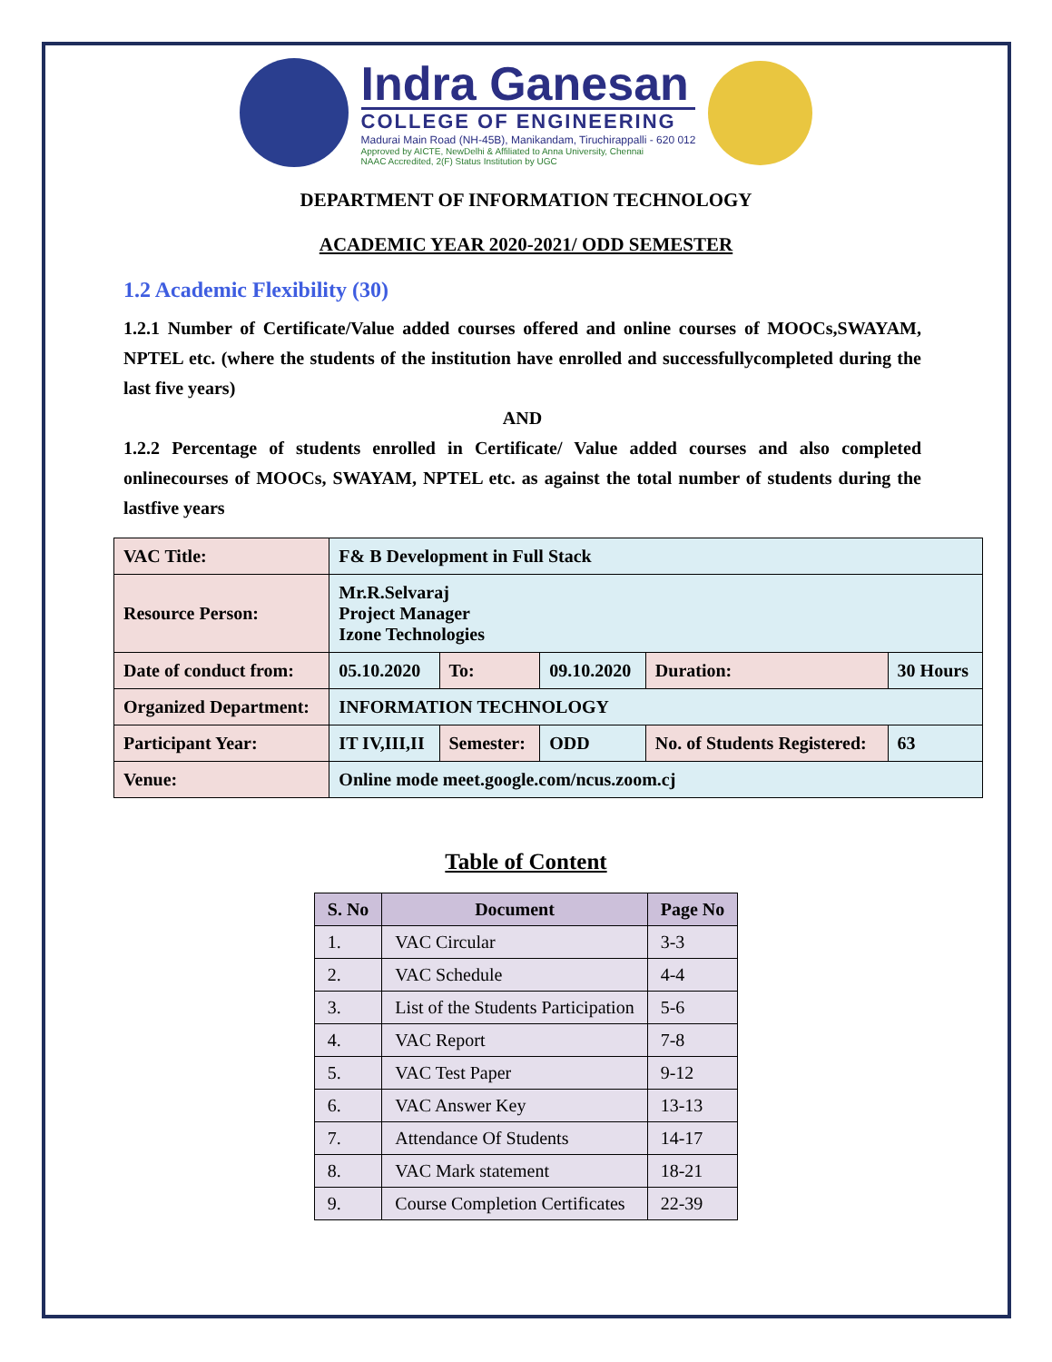Indra Ganesan
COLLEGE OF ENGINEERING
Madurai Main Road (NH-45B), Manikandam, Tiruchirappalli - 620 012
Approved by AICTE, NewDelhi & Affiliated to Anna University, Chennai
NAAC Accredited, 2(F) Status Institution by UGC
DEPARTMENT OF INFORMATION TECHNOLOGY
ACADEMIC YEAR 2020-2021/ ODD SEMESTER
1.2 Academic Flexibility (30)
1.2.1 Number of Certificate/Value added courses offered and online courses of MOOCs,SWAYAM, NPTEL etc. (where the students of the institution have enrolled and successfullycompleted during the last five years)
AND
1.2.2 Percentage of students enrolled in Certificate/ Value added courses and also completed onlinecourses of MOOCs, SWAYAM, NPTEL etc. as against the total number of students during the lastfive years
| VAC Title: | F& B Development in Full Stack | | | | | |
| Resource Person: | Mr.R.Selvaraj Project Manager Izone Technologies | | | | | |
| Date of conduct from: | 05.10.2020 | To: | 09.10.2020 | Duration: | 30 Hours | |
| Organized Department: | INFORMATION TECHNOLOGY | | | | | |
| Participant Year: | IT IV,III,II | Semester: | ODD | No. of Students Registered: | | 63 |
| Venue: | Online mode meet.google.com/ncus.zoom.cj | | | | | |
Table of Content
| S. No | Document | Page No |
| --- | --- | --- |
| 1. | VAC Circular | 3-3 |
| 2. | VAC Schedule | 4-4 |
| 3. | List of the Students Participation | 5-6 |
| 4. | VAC Report | 7-8 |
| 5. | VAC Test Paper | 9-12 |
| 6. | VAC Answer Key | 13-13 |
| 7. | Attendance Of Students | 14-17 |
| 8. | VAC Mark statement | 18-21 |
| 9. | Course Completion Certificates | 22-39 |